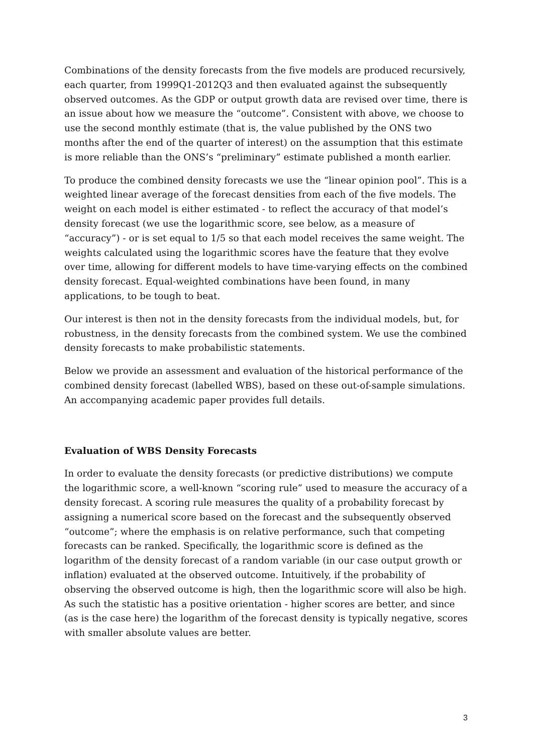Combinations of the density forecasts from the five models are produced recursively, each quarter, from 1999Q1-2012Q3 and then evaluated against the subsequently observed outcomes. As the GDP or output growth data are revised over time, there is an issue about how we measure the “outcome”. Consistent with above, we choose to use the second monthly estimate (that is, the value published by the ONS two months after the end of the quarter of interest) on the assumption that this estimate is more reliable than the ONS’s “preliminary” estimate published a month earlier.
To produce the combined density forecasts we use the “linear opinion pool”. This is a weighted linear average of the forecast densities from each of the five models. The weight on each model is either estimated - to reflect the accuracy of that model’s density forecast (we use the logarithmic score, see below, as a measure of “accuracy”) - or is set equal to 1/5 so that each model receives the same weight. The weights calculated using the logarithmic scores have the feature that they evolve over time, allowing for different models to have time-varying effects on the combined density forecast. Equal-weighted combinations have been found, in many applications, to be tough to beat.
Our interest is then not in the density forecasts from the individual models, but, for robustness, in the density forecasts from the combined system. We use the combined density forecasts to make probabilistic statements.
Below we provide an assessment and evaluation of the historical performance of the combined density forecast (labelled WBS), based on these out-of-sample simulations. An accompanying academic paper provides full details.
Evaluation of WBS Density Forecasts
In order to evaluate the density forecasts (or predictive distributions) we compute the logarithmic score, a well-known “scoring rule” used to measure the accuracy of a density forecast. A scoring rule measures the quality of a probability forecast by assigning a numerical score based on the forecast and the subsequently observed “outcome”; where the emphasis is on relative performance, such that competing forecasts can be ranked. Specifically, the logarithmic score is defined as the logarithm of the density forecast of a random variable (in our case output growth or inflation) evaluated at the observed outcome. Intuitively, if the probability of observing the observed outcome is high, then the logarithmic score will also be high. As such the statistic has a positive orientation - higher scores are better, and since (as is the case here) the logarithm of the forecast density is typically negative, scores with smaller absolute values are better.
3